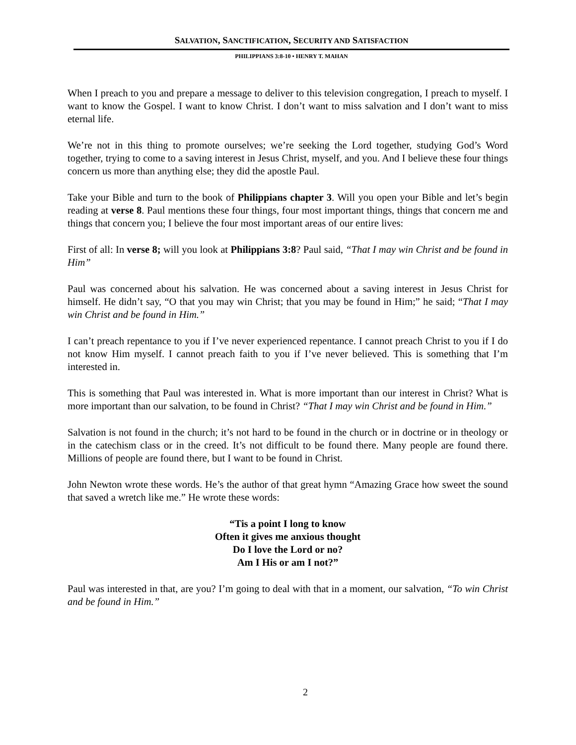SALVATION, SANCTIFICATION, SECURITY AND SATISFACTION
PHILIPPIANS 3:8-10 • HENRY T. MAHAN
When I preach to you and prepare a message to deliver to this television congregation, I preach to myself. I want to know the Gospel. I want to know Christ. I don’t want to miss salvation and I don’t want to miss eternal life.
We’re not in this thing to promote ourselves; we’re seeking the Lord together, studying God’s Word together, trying to come to a saving interest in Jesus Christ, myself, and you. And I believe these four things concern us more than anything else; they did the apostle Paul.
Take your Bible and turn to the book of Philippians chapter 3. Will you open your Bible and let’s begin reading at verse 8. Paul mentions these four things, four most important things, things that concern me and things that concern you; I believe the four most important areas of our entire lives:
First of all: In verse 8; will you look at Philippians 3:8? Paul said, “That I may win Christ and be found in Him”
Paul was concerned about his salvation. He was concerned about a saving interest in Jesus Christ for himself. He didn’t say, “O that you may win Christ; that you may be found in Him;” he said; “That I may win Christ and be found in Him.”
I can’t preach repentance to you if I’ve never experienced repentance. I cannot preach Christ to you if I do not know Him myself. I cannot preach faith to you if I’ve never believed. This is something that I’m interested in.
This is something that Paul was interested in. What is more important than our interest in Christ? What is more important than our salvation, to be found in Christ? “That I may win Christ and be found in Him.”
Salvation is not found in the church; it’s not hard to be found in the church or in doctrine or in theology or in the catechism class or in the creed. It’s not difficult to be found there. Many people are found there. Millions of people are found there, but I want to be found in Christ.
John Newton wrote these words. He’s the author of that great hymn “Amazing Grace how sweet the sound that saved a wretch like me.” He wrote these words:
“Tis a point I long to know
Often it gives me anxious thought
Do I love the Lord or no?
Am I His or am I not?”
Paul was interested in that, are you? I’m going to deal with that in a moment, our salvation, “To win Christ and be found in Him.”
2